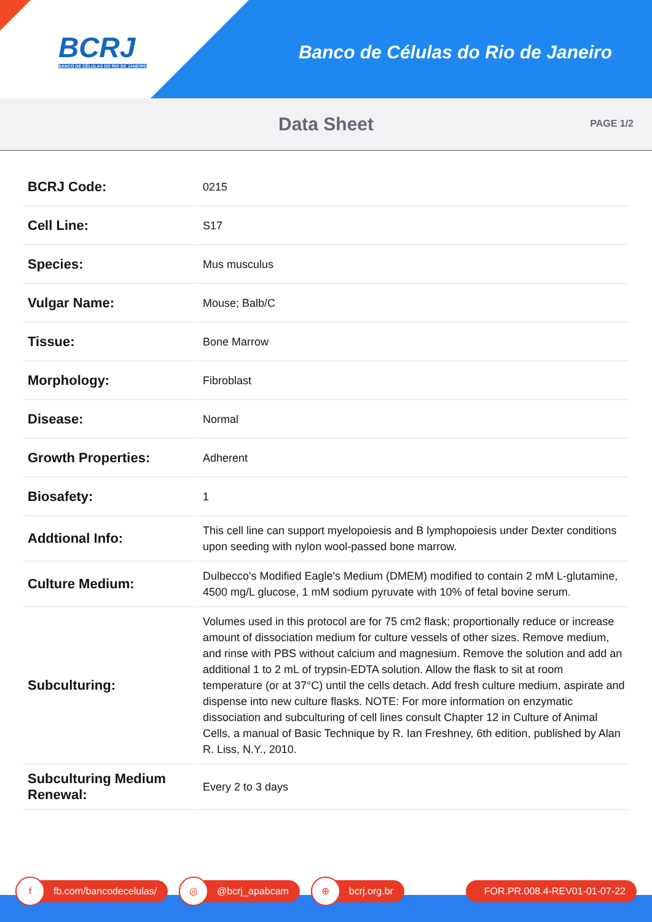BCRJ
BANCO DE CÉLULAS DO RIO DE JANEIRO
Banco de Células do Rio de Janeiro
Data Sheet
PAGE 1/2
| BCRJ Code: | 0215 |
| Cell Line: | S17 |
| Species: | Mus musculus |
| Vulgar Name: | Mouse; Balb/C |
| Tissue: | Bone Marrow |
| Morphology: | Fibroblast |
| Disease: | Normal |
| Growth Properties: | Adherent |
| Biosafety: | 1 |
| Addtional Info: | This cell line can support myelopoiesis and B lymphopoiesis under Dexter conditions upon seeding with nylon wool-passed bone marrow. |
| Culture Medium: | Dulbecco's Modified Eagle's Medium (DMEM) modified to contain 2 mM L-glutamine, 4500 mg/L glucose, 1 mM sodium pyruvate with 10% of fetal bovine serum. |
| Subculturing: | Volumes used in this protocol are for 75 cm2 flask; proportionally reduce or increase amount of dissociation medium for culture vessels of other sizes. Remove medium, and rinse with PBS without calcium and magnesium. Remove the solution and add an additional 1 to 2 mL of trypsin-EDTA solution. Allow the flask to sit at room temperature (or at 37°C) until the cells detach. Add fresh culture medium, aspirate and dispense into new culture flasks. NOTE: For more information on enzymatic dissociation and subculturing of cell lines consult Chapter 12 in Culture of Animal Cells, a manual of Basic Technique by R. Ian Freshney, 6th edition, published by Alan R. Liss, N.Y., 2010. |
| Subculturing Medium Renewal: | Every 2 to 3 days |
f fb.com/bancodecelulas/
◎ @bcrj_apabcam
⊕ bcrj.org.br FOR.PR.008.4-REV01-01-07-22